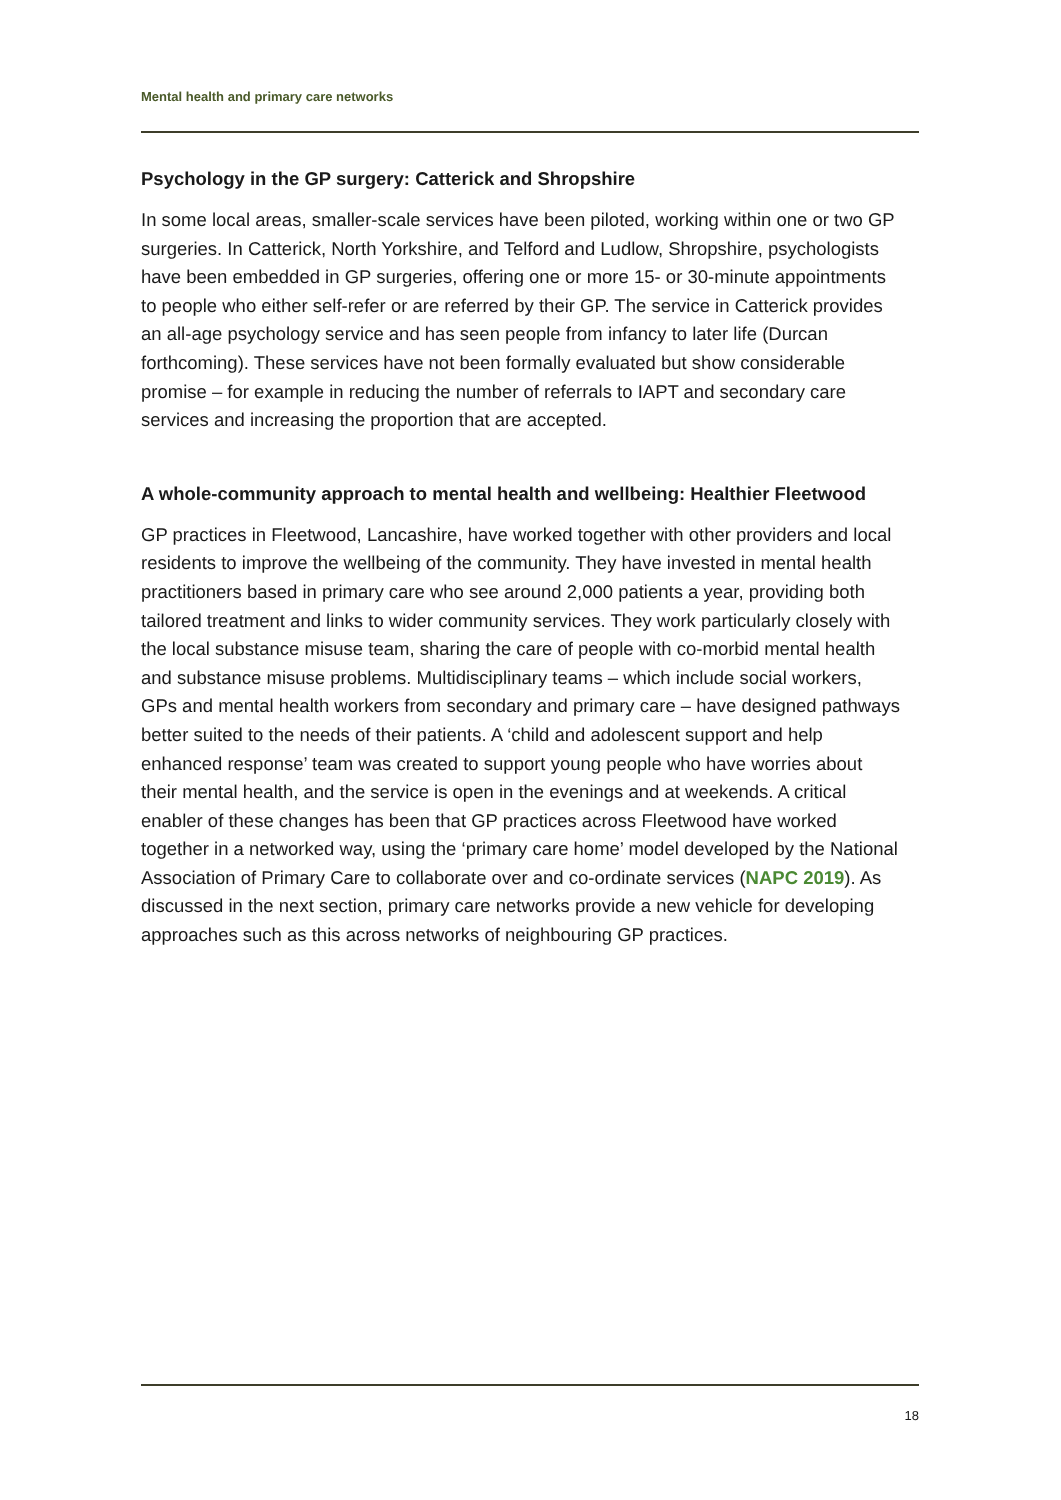Mental health and primary care networks
Psychology in the GP surgery: Catterick and Shropshire
In some local areas, smaller-scale services have been piloted, working within one or two GP surgeries. In Catterick, North Yorkshire, and Telford and Ludlow, Shropshire, psychologists have been embedded in GP surgeries, offering one or more 15- or 30-minute appointments to people who either self-refer or are referred by their GP. The service in Catterick provides an all-age psychology service and has seen people from infancy to later life (Durcan forthcoming). These services have not been formally evaluated but show considerable promise – for example in reducing the number of referrals to IAPT and secondary care services and increasing the proportion that are accepted.
A whole-community approach to mental health and wellbeing: Healthier Fleetwood
GP practices in Fleetwood, Lancashire, have worked together with other providers and local residents to improve the wellbeing of the community. They have invested in mental health practitioners based in primary care who see around 2,000 patients a year, providing both tailored treatment and links to wider community services. They work particularly closely with the local substance misuse team, sharing the care of people with co-morbid mental health and substance misuse problems. Multidisciplinary teams – which include social workers, GPs and mental health workers from secondary and primary care – have designed pathways better suited to the needs of their patients. A ‘child and adolescent support and help enhanced response’ team was created to support young people who have worries about their mental health, and the service is open in the evenings and at weekends. A critical enabler of these changes has been that GP practices across Fleetwood have worked together in a networked way, using the ‘primary care home’ model developed by the National Association of Primary Care to collaborate over and co-ordinate services (NAPC 2019). As discussed in the next section, primary care networks provide a new vehicle for developing approaches such as this across networks of neighbouring GP practices.
18